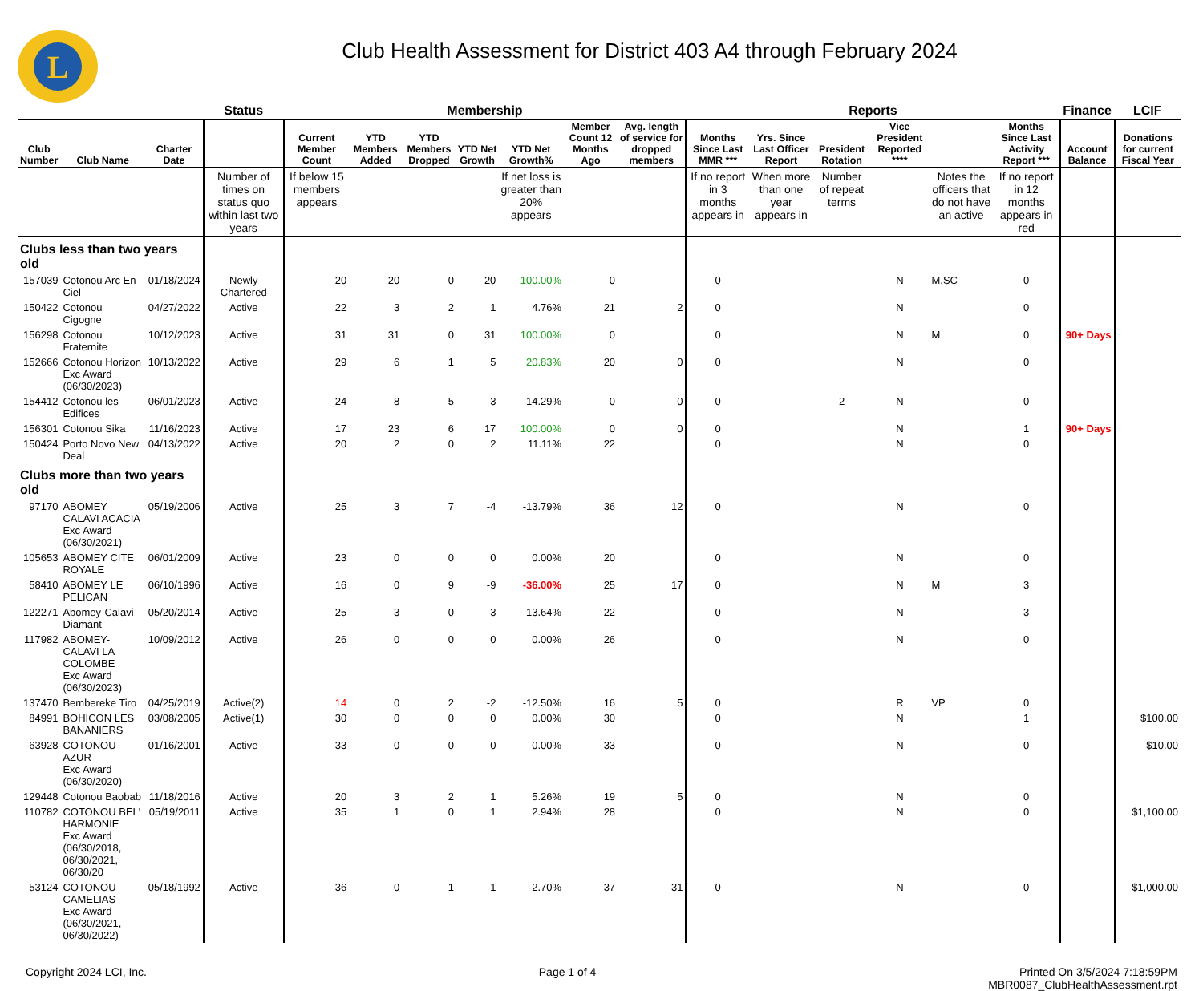L
Club Health Assessment for District 403 A4 through February 2024
| | | | Status | Membership | | | | | | | Reports | | | | | | Finance | LCIF |
| --- | --- | --- | --- | --- | --- | --- | --- | --- | --- | --- | --- | --- | --- | --- | --- | --- | --- | --- |
| Club Number | Club Name | Charter Date | | Current Member Count | YTD Members Added | YTD Members Dropped | YTD Net Growth | YTD Net Growth% | Member Count 12 Months Ago | Avg. length of service for dropped members | Months Since Last MMR *** | Yrs. Since Last Officer Report | President Rotation | Vice President Reported **** | | Months Since Last Activity Report *** | Account Balance | Donations for current Fiscal Year |
| | | | Number of times on status quo within last two years | If below 15 members appears | | | | If net loss is greater than 20% appears | | | If no report in 3 months appears in | When more than one year appears in | Number of repeat terms | | Notes the officers that do not have an active | If no report in 12 months appears in red | | |
| Clubs less than two years old | | | | | | | | | | | | | | | | | | |
| 157039 | Cotonou Arc En Ciel | 01/18/2024 | Newly Chartered | 20 | 20 | 0 | 20 | 100.00% | 0 | | 0 | | | N | M,SC | 0 | | |
| 150422 | Cotonou Cigogne | 04/27/2022 | Active | 22 | 3 | 2 | 1 | 4.76% | 21 | 2 | 0 | | | N | | 0 | | |
| 156298 | Cotonou Fraternite | 10/12/2023 | Active | 31 | 31 | 0 | 31 | 100.00% | 0 | | 0 | | | N | M | 0 | 90+ Days | |
| 152666 | Cotonou Horizon Exc Award (06/30/2023) | 10/13/2022 | Active | 29 | 6 | 1 | 5 | 20.83% | 20 | 0 | 0 | | | N | | 0 | | |
| 154412 | Cotonou les Edifices | 06/01/2023 | Active | 24 | 8 | 5 | 3 | 14.29% | 0 | 0 | 0 | | 2 | N | | 0 | | |
| 156301 | Cotonou Sika | 11/16/2023 | Active | 17 | 23 | 6 | 17 | 100.00% | 0 | 0 | 0 | | | N | | 1 | 90+ Days | |
| 150424 | Porto Novo New Deal | 04/13/2022 | Active | 20 | 2 | 0 | 2 | 11.11% | 22 | | 0 | | | N | | 0 | | |
| Clubs more than two years old | | | | | | | | | | | | | | | | | | |
| 97170 | ABOMEY CALAVI ACACIA Exc Award (06/30/2021) | 05/19/2006 | Active | 25 | 3 | 7 | -4 | -13.79% | 36 | 12 | 0 | | | N | | 0 | | |
| 105653 | ABOMEY CITE ROYALE | 06/01/2009 | Active | 23 | 0 | 0 | 0 | 0.00% | 20 | | 0 | | | N | | 0 | | |
| 58410 | ABOMEY LE PELICAN | 06/10/1996 | Active | 16 | 0 | 9 | -9 | -36.00% | 25 | 17 | 0 | | | N | M | 3 | | |
| 122271 | Abomey-Calavi Diamant | 05/20/2014 | Active | 25 | 3 | 0 | 3 | 13.64% | 22 | | 0 | | | N | | 3 | | |
| 117982 | ABOMEY-CALAVI LA COLOMBE Exc Award (06/30/2023) | 10/09/2012 | Active | 26 | 0 | 0 | 0 | 0.00% | 26 | | 0 | | | N | | 0 | | |
| 137470 | Bembereke Tiro | 04/25/2019 | Active(2) | 14 | 0 | 2 | -2 | -12.50% | 16 | 5 | 0 | | | R | VP | 0 | | |
| 84991 | BOHICON LES BANANIERS | 03/08/2005 | Active(1) | 30 | 0 | 0 | 0 | 0.00% | 30 | | 0 | | | N | | 1 | | $100.00 |
| 63928 | COTONOU AZUR Exc Award (06/30/2020) | 01/16/2001 | Active | 33 | 0 | 0 | 0 | 0.00% | 33 | | 0 | | | N | | 0 | | $10.00 |
| 129448 | Cotonou Baobab | 11/18/2016 | Active | 20 | 3 | 2 | 1 | 5.26% | 19 | 5 | 0 | | | N | | 0 | | |
| 110782 | COTONOU BEL' HARMONIE Exc Award (06/30/2018, 06/30/2021, 06/30/20 | 05/19/2011 | Active | 35 | 1 | 0 | 1 | 2.94% | 28 | | 0 | | | N | | 0 | | $1,100.00 |
| 53124 | COTONOU CAMELIAS Exc Award (06/30/2021, 06/30/2022) | 05/18/1992 | Active | 36 | 0 | 1 | -1 | -2.70% | 37 | 31 | 0 | | | N | | 0 | | $1,000.00 |
Copyright 2024 LCI, Inc. Page 1 of 4 Printed On 3/5/2024 7:18:59PM
MBR0087_ClubHealthAssessment.rpt